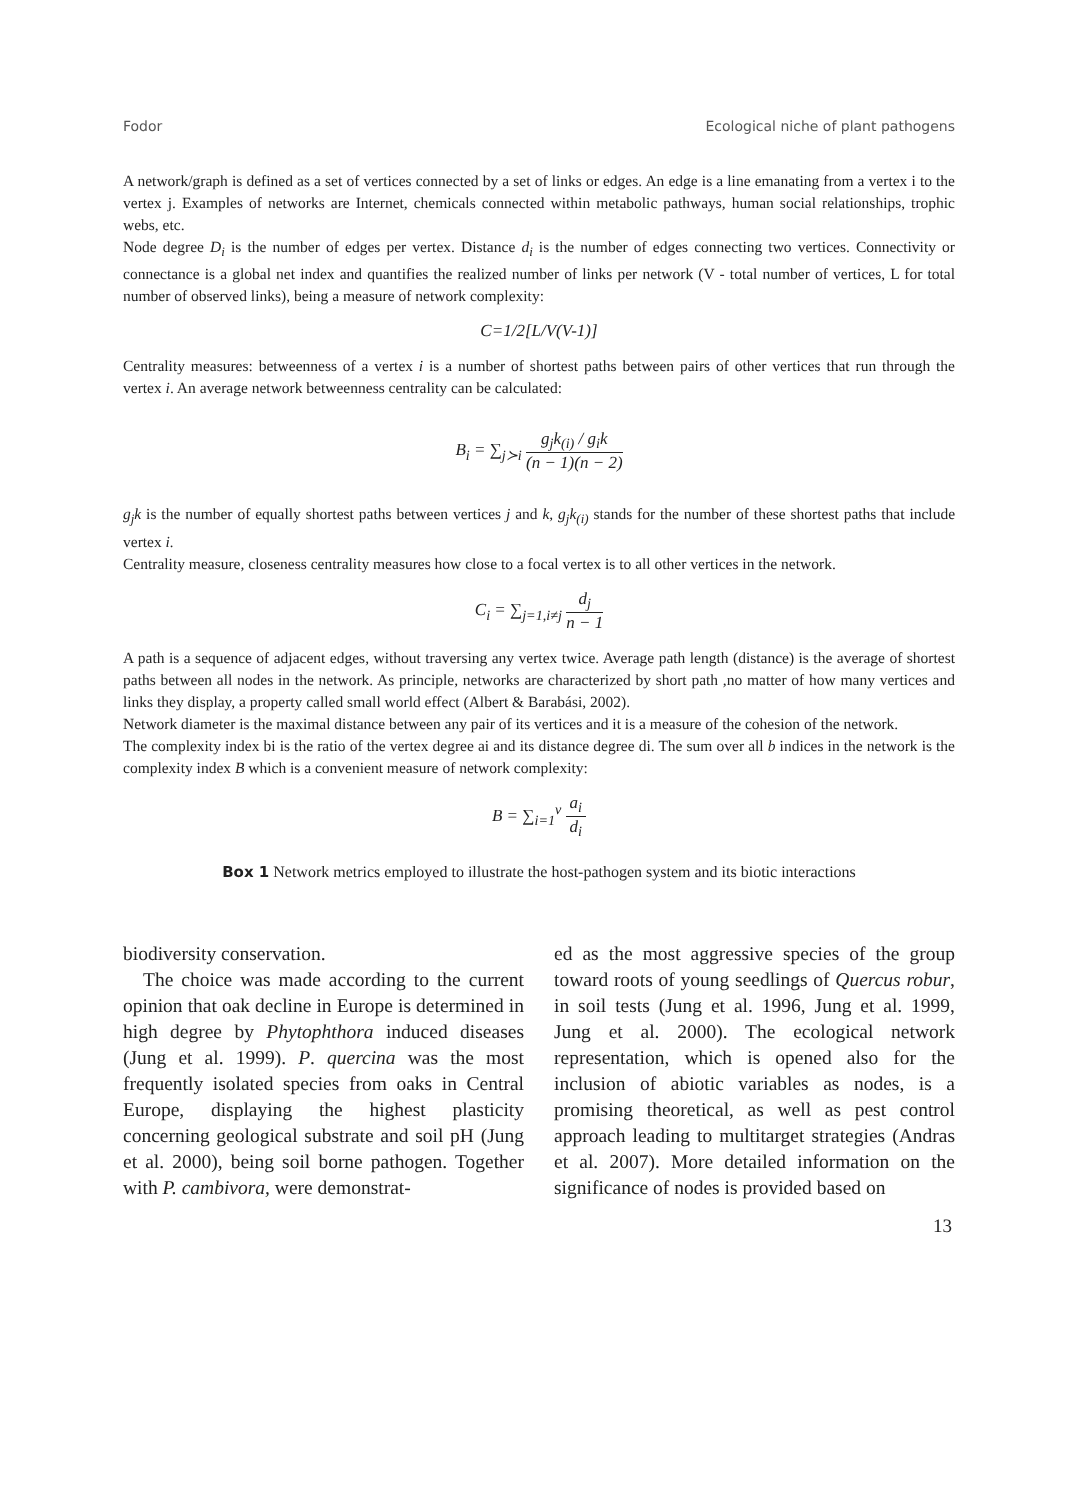Fodor Ecological niche of plant pathogens
A network/graph is defined as a set of vertices connected by a set of links or edges. An edge is a line emanating from a vertex i to the vertex j. Examples of networks are Internet, chemicals connected within metabolic pathways, human social relationships, trophic webs, etc.
Node degree D<sub>i</sub> is the number of edges per vertex. Distance d<sub>i</sub> is the number of edges connecting two vertices. Connectivity or connectance is a global net index and quantifies the realized number of links per network (V - total number of vertices, L for total number of observed links), being a measure of network complexity:
C=1/2[L/V(V-1)]
Centrality measures: betweenness of a vertex i is a number of shortest paths between pairs of other vertices that run through the vertex i. An average network betweenness centrality can be calculated:
B<sub>i</sub> = ∑<sub>j≻i</sub> g<sub>j</sub>k<sub>(i)</sub> / g<sub>i</sub>k (n − 1)(n − 2)
g<sub>j</sub>k is the number of equally shortest paths between vertices j and k, g<sub>j</sub>k<sub>(i)</sub> stands for the number of these shortest paths that include vertex i.
Centrality measure, closeness centrality measures how close to a focal vertex is to all other vertices in the network.
C<sub>i</sub> = ∑<sub>j=1,i≠j</sub> d<sub>j</sub> n − 1
A path is a sequence of adjacent edges, without traversing any vertex twice. Average path length (distance) is the average of shortest paths between all nodes in the network. As principle, networks are characterized by short path ,no matter of how many vertices and links they display, a property called small world effect (Albert & Barabási, 2002).
Network diameter is the maximal distance between any pair of its vertices and it is a measure of the cohesion of the network.
The complexity index bi is the ratio of the vertex degree ai and its distance degree di. The sum over all b indices in the network is the complexity index B which is a convenient measure of network complexity:
B = ∑<sub>i=1</sub><sup>v</sup> a<sub>i</sub> d<sub>i</sub>
Box 1 Network metrics employed to illustrate the host-pathogen system and its biotic interactions
biodiversity conservation.
The choice was made according to the current opinion that oak decline in Europe is determined in high degree by Phytophthora induced diseases (Jung et al. 1999). P. quercina was the most frequently isolated species from oaks in Central Europe, displaying the highest plasticity concerning geological substrate and soil pH (Jung et al. 2000), being soil borne pathogen. Together with P. cambivora, were demonstrat-
ed as the most aggressive species of the group toward roots of young seedlings of Quercus robur, in soil tests (Jung et al. 1996, Jung et al. 1999, Jung et al. 2000). The ecological network representation, which is opened also for the inclusion of abiotic variables as nodes, is a promising theoretical, as well as pest control approach leading to multitarget strategies (Andras et al. 2007). More detailed information on the significance of nodes is provided based on
13